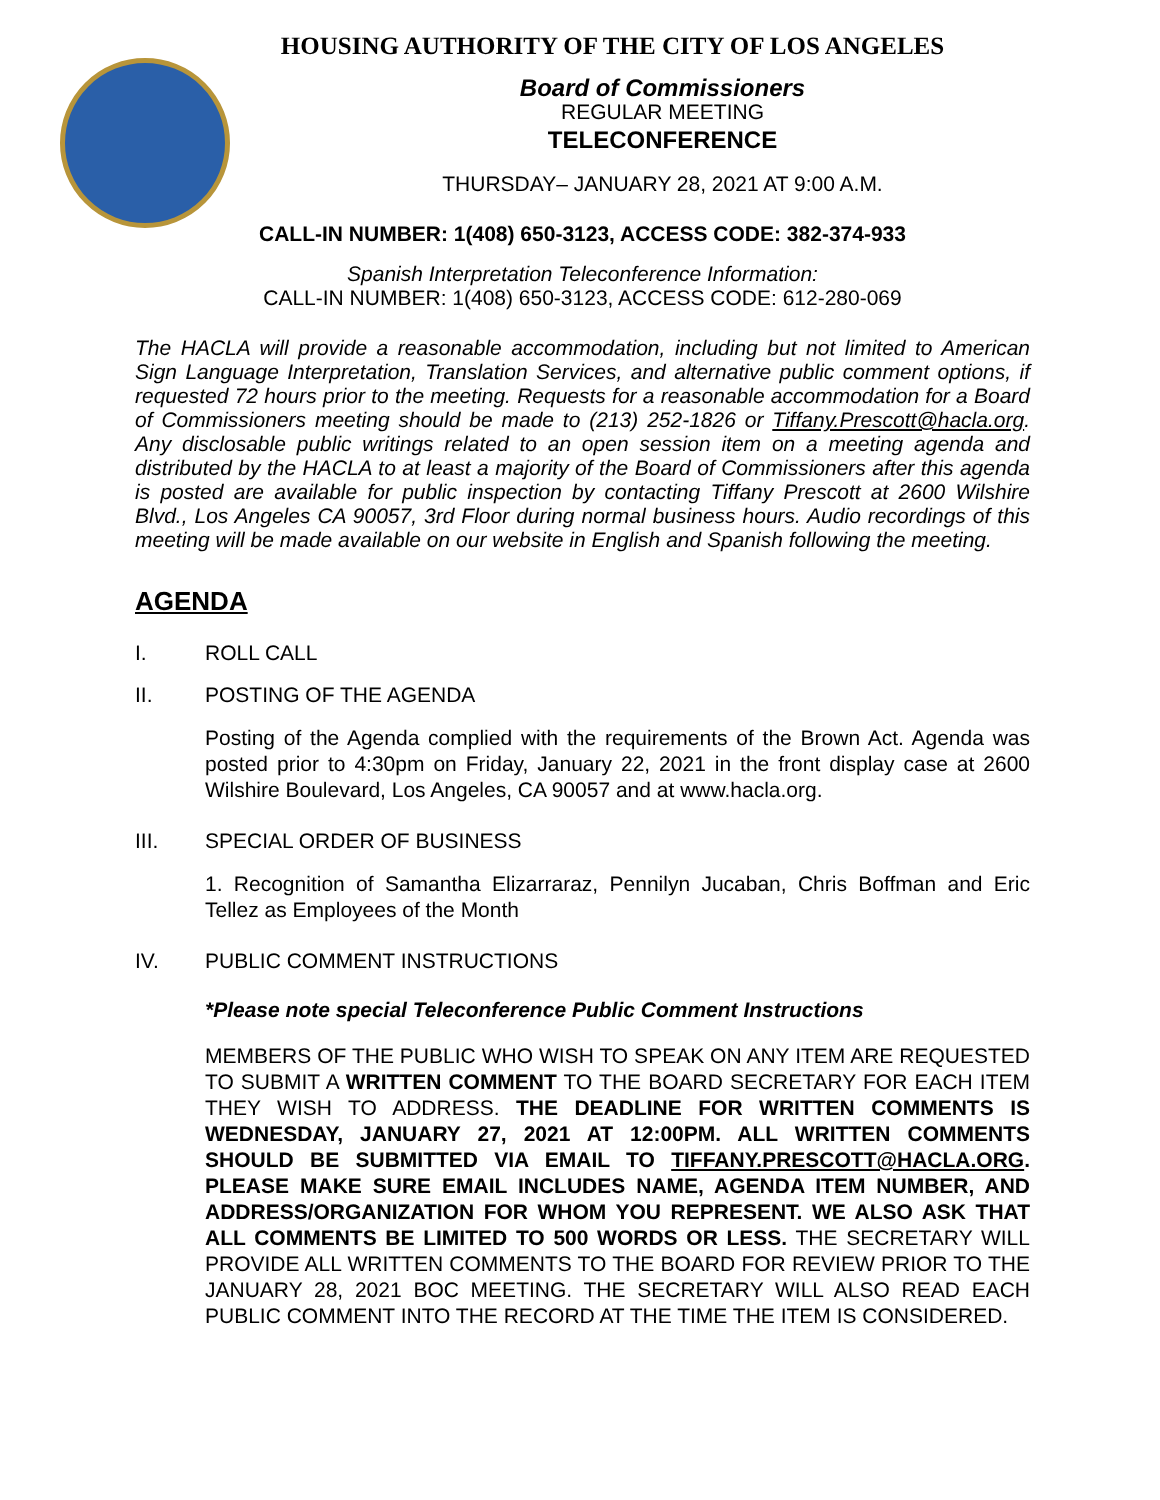HOUSING AUTHORITY OF THE CITY OF LOS ANGELES
Board of Commissioners
REGULAR MEETING
TELECONFERENCE
THURSDAY– JANUARY 28, 2021 AT 9:00 A.M.
CALL-IN NUMBER: 1(408) 650-3123, ACCESS CODE: 382-374-933
Spanish Interpretation Teleconference Information:
CALL-IN NUMBER: 1(408) 650-3123, ACCESS CODE: 612-280-069
The HACLA will provide a reasonable accommodation, including but not limited to American Sign Language Interpretation, Translation Services, and alternative public comment options, if requested 72 hours prior to the meeting. Requests for a reasonable accommodation for a Board of Commissioners meeting should be made to (213) 252-1826 or Tiffany.Prescott@hacla.org. Any disclosable public writings related to an open session item on a meeting agenda and distributed by the HACLA to at least a majority of the Board of Commissioners after this agenda is posted are available for public inspection by contacting Tiffany Prescott at 2600 Wilshire Blvd., Los Angeles CA 90057, 3rd Floor during normal business hours. Audio recordings of this meeting will be made available on our website in English and Spanish following the meeting.
AGENDA
I. ROLL CALL
II. POSTING OF THE AGENDA
Posting of the Agenda complied with the requirements of the Brown Act. Agenda was posted prior to 4:30pm on Friday, January 22, 2021 in the front display case at 2600 Wilshire Boulevard, Los Angeles, CA 90057 and at www.hacla.org.
III. SPECIAL ORDER OF BUSINESS
1. Recognition of Samantha Elizarraraz, Pennilyn Jucaban, Chris Boffman and Eric Tellez as Employees of the Month
IV. PUBLIC COMMENT INSTRUCTIONS
*Please note special Teleconference Public Comment Instructions
MEMBERS OF THE PUBLIC WHO WISH TO SPEAK ON ANY ITEM ARE REQUESTED TO SUBMIT A WRITTEN COMMENT TO THE BOARD SECRETARY FOR EACH ITEM THEY WISH TO ADDRESS. THE DEADLINE FOR WRITTEN COMMENTS IS WEDNESDAY, JANUARY 27, 2021 AT 12:00PM. ALL WRITTEN COMMENTS SHOULD BE SUBMITTED VIA EMAIL TO TIFFANY.PRESCOTT@HACLA.ORG. PLEASE MAKE SURE EMAIL INCLUDES NAME, AGENDA ITEM NUMBER, AND ADDRESS/ORGANIZATION FOR WHOM YOU REPRESENT. WE ALSO ASK THAT ALL COMMENTS BE LIMITED TO 500 WORDS OR LESS. THE SECRETARY WILL PROVIDE ALL WRITTEN COMMENTS TO THE BOARD FOR REVIEW PRIOR TO THE JANUARY 28, 2021 BOC MEETING. THE SECRETARY WILL ALSO READ EACH PUBLIC COMMENT INTO THE RECORD AT THE TIME THE ITEM IS CONSIDERED.